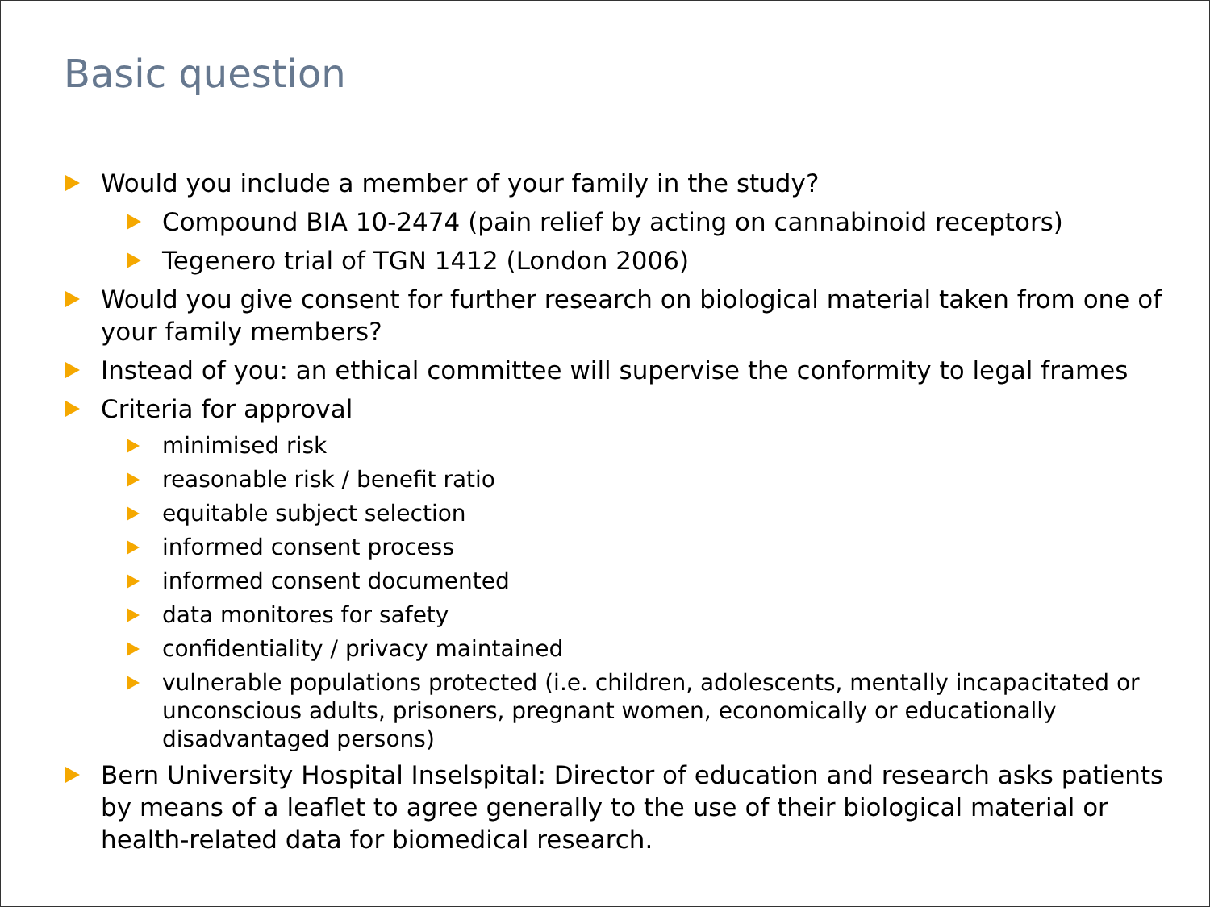Basic question
Would you include a member of your family in the study?
Compound BIA 10-2474 (pain relief by acting on cannabinoid receptors)
Tegenero trial of TGN 1412 (London 2006)
Would you give consent for further research on biological material taken from one of your family members?
Instead of you: an ethical committee will supervise the conformity to legal frames
Criteria for approval
minimised risk
reasonable risk / benefit ratio
equitable subject selection
informed consent process
informed consent documented
data monitores for safety
confidentiality / privacy maintained
vulnerable populations protected (i.e. children, adolescents, mentally incapacitated or unconscious adults, prisoners, pregnant women, economically or educationally disadvantaged persons)
Bern University Hospital Inselspital: Director of education and research asks patients by means of a leaflet to agree generally to the use of their biological material or health-related data for biomedical research.